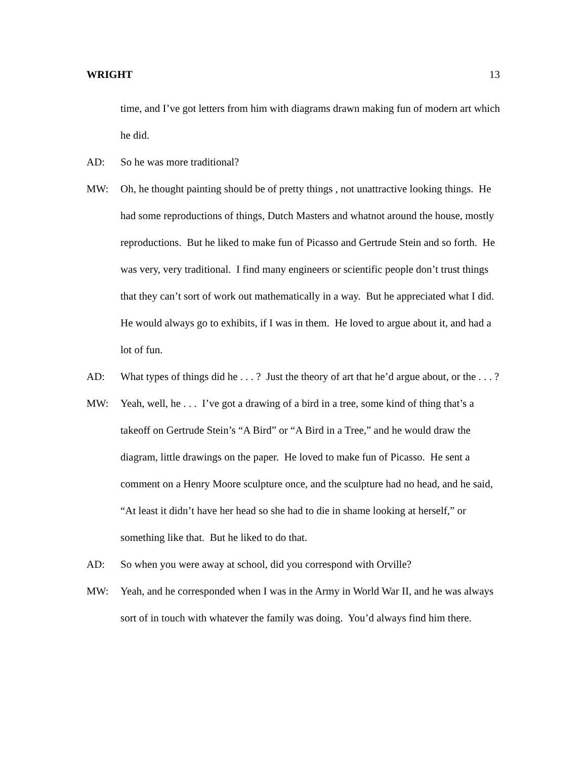WRIGHT 13
time, and I’ve got letters from him with diagrams drawn making fun of modern art which he did.
AD: So he was more traditional?
MW: Oh, he thought painting should be of pretty things , not unattractive looking things. He had some reproductions of things, Dutch Masters and whatnot around the house, mostly reproductions. But he liked to make fun of Picasso and Gertrude Stein and so forth. He was very, very traditional. I find many engineers or scientific people don’t trust things that they can’t sort of work out mathematically in a way. But he appreciated what I did. He would always go to exhibits, if I was in them. He loved to argue about it, and had a lot of fun.
AD: What types of things did he . . . ? Just the theory of art that he’d argue about, or the . . . ?
MW: Yeah, well, he . . . I’ve got a drawing of a bird in a tree, some kind of thing that’s a takeoff on Gertrude Stein’s “A Bird” or “A Bird in a Tree,” and he would draw the diagram, little drawings on the paper. He loved to make fun of Picasso. He sent a comment on a Henry Moore sculpture once, and the sculpture had no head, and he said, “At least it didn’t have her head so she had to die in shame looking at herself,” or something like that. But he liked to do that.
AD: So when you were away at school, did you correspond with Orville?
MW: Yeah, and he corresponded when I was in the Army in World War II, and he was always sort of in touch with whatever the family was doing. You’d always find him there.